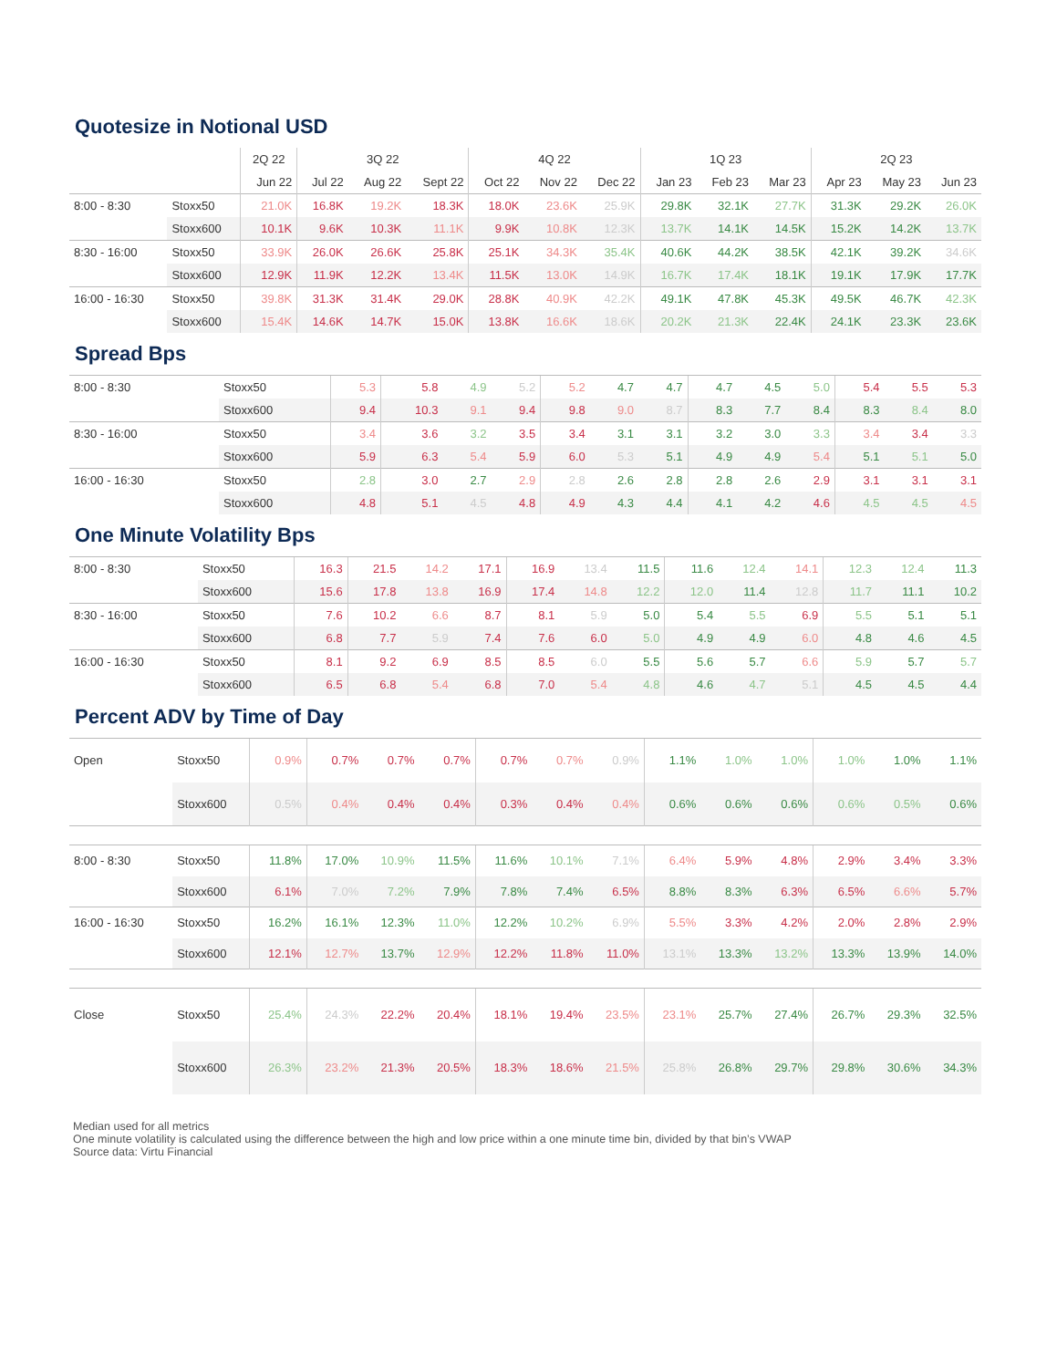Quotesize in Notional USD
| | | 2Q 22 | 3Q 22 | | | 4Q 22 | | | 1Q 23 | | | 2Q 23 | | |
| --- | --- | --- | --- | --- | --- | --- | --- | --- | --- | --- | --- | --- | --- | --- |
| | | Jun 22 | Jul 22 | Aug 22 | Sept 22 | Oct 22 | Nov 22 | Dec 22 | Jan 23 | Feb 23 | Mar 23 | Apr 23 | May 23 | Jun 23 |
| 8:00 - 8:30 | Stoxx50 | 21.0K | 16.8K | 19.2K | 18.3K | 18.0K | 23.6K | 25.9K | 29.8K | 32.1K | 27.7K | 31.3K | 29.2K | 26.0K |
| | Stoxx600 | 10.1K | 9.6K | 10.3K | 11.1K | 9.9K | 10.8K | 12.3K | 13.7K | 14.1K | 14.5K | 15.2K | 14.2K | 13.7K |
| 8:30 - 16:00 | Stoxx50 | 33.9K | 26.0K | 26.6K | 25.8K | 25.1K | 34.3K | 35.4K | 40.6K | 44.2K | 38.5K | 42.1K | 39.2K | 34.6K |
| | Stoxx600 | 12.9K | 11.9K | 12.2K | 13.4K | 11.5K | 13.0K | 14.9K | 16.7K | 17.4K | 18.1K | 19.1K | 17.9K | 17.7K |
| 16:00 - 16:30 | Stoxx50 | 39.8K | 31.3K | 31.4K | 29.0K | 28.8K | 40.9K | 42.2K | 49.1K | 47.8K | 45.3K | 49.5K | 46.7K | 42.3K |
| | Stoxx600 | 15.4K | 14.6K | 14.7K | 15.0K | 13.8K | 16.6K | 18.6K | 20.2K | 21.3K | 22.4K | 24.1K | 23.3K | 23.6K |
Spread Bps
| 8:00 - 8:30 | Stoxx50 | 5.3 | 5.8 | 4.9 | 5.2 | 5.2 | 4.7 | 4.7 | 4.7 | 4.5 | 5.0 | 5.4 | 5.5 | 5.3 |
| | Stoxx600 | 9.4 | 10.3 | 9.1 | 9.4 | 9.8 | 9.0 | 8.7 | 8.3 | 7.7 | 8.4 | 8.3 | 8.4 | 8.0 |
| 8:30 - 16:00 | Stoxx50 | 3.4 | 3.6 | 3.2 | 3.5 | 3.4 | 3.1 | 3.1 | 3.2 | 3.0 | 3.3 | 3.4 | 3.4 | 3.3 |
| | Stoxx600 | 5.9 | 6.3 | 5.4 | 5.9 | 6.0 | 5.3 | 5.1 | 4.9 | 4.9 | 5.4 | 5.1 | 5.1 | 5.0 |
| 16:00 - 16:30 | Stoxx50 | 2.8 | 3.0 | 2.7 | 2.9 | 2.8 | 2.6 | 2.8 | 2.8 | 2.6 | 2.9 | 3.1 | 3.1 | 3.1 |
| | Stoxx600 | 4.8 | 5.1 | 4.5 | 4.8 | 4.9 | 4.3 | 4.4 | 4.1 | 4.2 | 4.6 | 4.5 | 4.5 | 4.5 |
One Minute Volatility Bps
| 8:00 - 8:30 | Stoxx50 | 16.3 | 21.5 | 14.2 | 17.1 | 16.9 | 13.4 | 11.5 | 11.6 | 12.4 | 14.1 | 12.3 | 12.4 | 11.3 |
| | Stoxx600 | 15.6 | 17.8 | 13.8 | 16.9 | 17.4 | 14.8 | 12.2 | 12.0 | 11.4 | 12.8 | 11.7 | 11.1 | 10.2 |
| 8:30 - 16:00 | Stoxx50 | 7.6 | 10.2 | 6.6 | 8.7 | 8.1 | 5.9 | 5.0 | 5.4 | 5.5 | 6.9 | 5.5 | 5.1 | 5.1 |
| | Stoxx600 | 6.8 | 7.7 | 5.9 | 7.4 | 7.6 | 6.0 | 5.0 | 4.9 | 4.9 | 6.0 | 4.8 | 4.6 | 4.5 |
| 16:00 - 16:30 | Stoxx50 | 8.1 | 9.2 | 6.9 | 8.5 | 8.5 | 6.0 | 5.5 | 5.6 | 5.7 | 6.6 | 5.9 | 5.7 | 5.7 |
| | Stoxx600 | 6.5 | 6.8 | 5.4 | 6.8 | 7.0 | 5.4 | 4.8 | 4.6 | 4.7 | 5.1 | 4.5 | 4.5 | 4.4 |
Percent ADV by Time of Day
| Open | Stoxx50 | 0.9% | 0.7% | 0.7% | 0.7% | 0.7% | 0.7% | 0.9% | 1.1% | 1.0% | 1.0% | 1.0% | 1.0% | 1.1% |
| | Stoxx600 | 0.5% | 0.4% | 0.4% | 0.4% | 0.3% | 0.4% | 0.4% | 0.6% | 0.6% | 0.6% | 0.6% | 0.5% | 0.6% |
| 8:00 - 8:30 | Stoxx50 | 11.8% | 17.0% | 10.9% | 11.5% | 11.6% | 10.1% | 7.1% | 6.4% | 5.9% | 4.8% | 2.9% | 3.4% | 3.3% |
| | Stoxx600 | 6.1% | 7.0% | 7.2% | 7.9% | 7.8% | 7.4% | 6.5% | 8.8% | 8.3% | 6.3% | 6.5% | 6.6% | 5.7% |
| 16:00 - 16:30 | Stoxx50 | 16.2% | 16.1% | 12.3% | 11.0% | 12.2% | 10.2% | 6.9% | 5.5% | 3.3% | 4.2% | 2.0% | 2.8% | 2.9% |
| | Stoxx600 | 12.1% | 12.7% | 13.7% | 12.9% | 12.2% | 11.8% | 11.0% | 13.1% | 13.3% | 13.2% | 13.3% | 13.9% | 14.0% |
| Close | Stoxx50 | 25.4% | 24.3% | 22.2% | 20.4% | 18.1% | 19.4% | 23.5% | 23.1% | 25.7% | 27.4% | 26.7% | 29.3% | 32.5% |
| | Stoxx600 | 26.3% | 23.2% | 21.3% | 20.5% | 18.3% | 18.6% | 21.5% | 25.8% | 26.8% | 29.7% | 29.8% | 30.6% | 34.3% |
Median used for all metrics
One minute volatility is calculated using the difference between the high and low price within a one minute time bin, divided by that bin’s VWAP
Source data: Virtu Financial